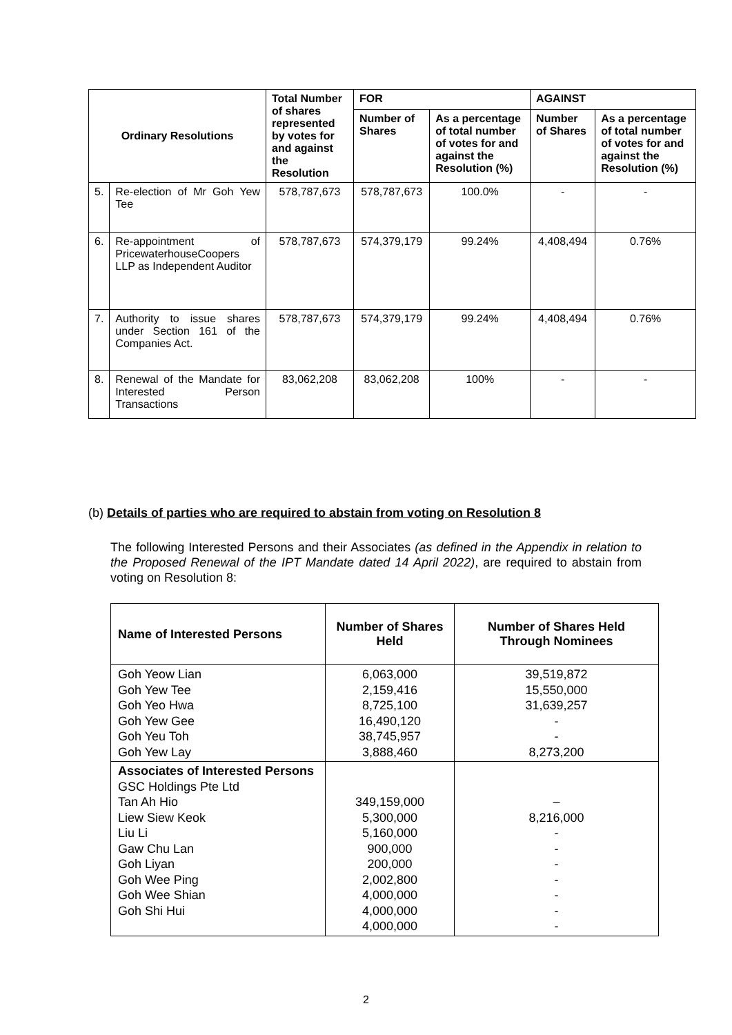| Ordinary Resolutions | | Total Number of shares represented by votes for and against the Resolution | FOR | | AGAINST | |
| --- | --- | --- | --- | --- | --- | --- |
| | | | Number of Shares | As a percentage of total number of votes for and against the Resolution (%) | Number of Shares | As a percentage of total number of votes for and against the Resolution (%) |
| 5. | Re-election of Mr Goh Yew Tee | 578,787,673 | 578,787,673 | 100.0% | - | - |
| 6. | Re-appointment of PricewaterhouseCoopers LLP as Independent Auditor | 578,787,673 | 574,379,179 | 99.24% | 4,408,494 | 0.76% |
| 7. | Authority to issue shares under Section 161 of the Companies Act. | 578,787,673 | 574,379,179 | 99.24% | 4,408,494 | 0.76% |
| 8. | Renewal of the Mandate for Interested Person Transactions | 83,062,208 | 83,062,208 | 100% | - | - |
(b) Details of parties who are required to abstain from voting on Resolution 8
The following Interested Persons and their Associates (as defined in the Appendix in relation to the Proposed Renewal of the IPT Mandate dated 14 April 2022), are required to abstain from voting on Resolution 8:
| Name of Interested Persons | Number of Shares Held | Number of Shares Held Through Nominees |
| --- | --- | --- |
| Goh Yeow Lian Goh Yew Tee Goh Yeo Hwa Goh Yew Gee Goh Yeu Toh Goh Yew Lay | 6,063,000 2,159,416 8,725,100 16,490,120 38,745,957 3,888,460 | 39,519,872 15,550,000 31,639,257 - - 8,273,200 |
| Associates of Interested Persons GSC Holdings Pte Ltd Tan Ah Hio Liew Siew Keok Liu Li Gaw Chu Lan Goh Liyan Goh Wee Ping Goh Wee Shian Goh Shi Hui | 349,159,000 5,300,000 5,160,000 900,000 200,000 2,002,800 4,000,000 4,000,000 4,000,000 | – 8,216,000 - - - - - - - |
2